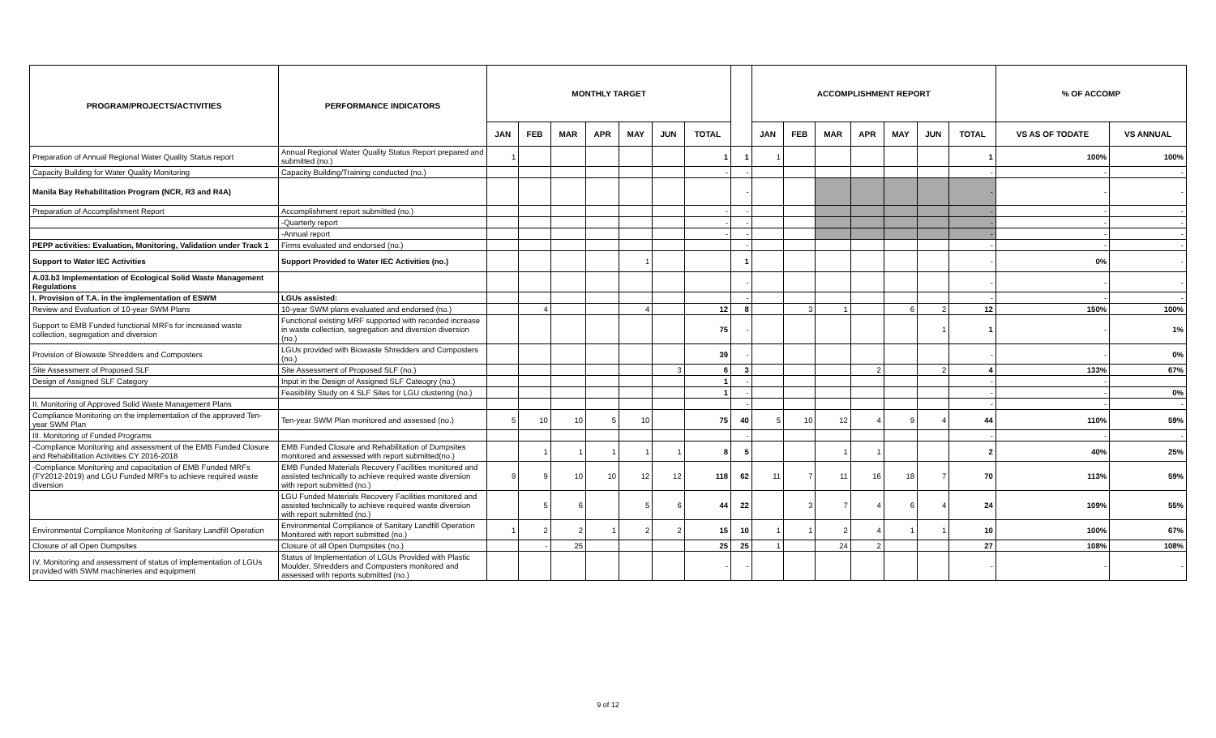| PROGRAM/PROJECTS/ACTIVITIES | PERFORMANCE INDICATORS | MONTHLY TARGET | | | | | | | | ACCOMPLISHMENT REPORT | | | | | | | % OF ACCOMP | |
| --- | --- | --- | --- | --- | --- | --- | --- | --- | --- | --- | --- | --- | --- | --- | --- | --- | --- | --- |
| | | JAN | FEB | MAR | APR | MAY | JUN | TOTAL | | JAN | FEB | MAR | APR | MAY | JUN | TOTAL | VS AS OF TODATE | VS ANNUAL |
| Preparation of Annual Regional Water Quality Status report | Annual Regional Water Quality Status Report prepared and submitted (no.) | 1 | | | | | | 1 | 1 | 1 | | | | | | 1 | 100% | 100% |
| Capacity Building for Water Quality Monitoring | Capacity Building/Training conducted (no.) | | | | | | | - | - | | | | | | | - | - | - |
| Manila Bay Rehabilitation Program (NCR, R3 and R4A) | | | | | | | | | - | | | | | | | - | - | - |
| Preparation of Accomplishment Report | Accomplishment report submitted (no.) | | | | | | | - | - | | | | | | | - | - | - |
| | -Quarterly report | | | | | | | - | - | | | | | | | - | - | - |
| | -Annual report | | | | | | | - | - | | | | | | | - | - | - |
| PEPP activities: Evaluation, Monitoring, Validation under Track 1 | Firms evaluated and endorsed (no.) | | | | | | | | - | | | | | | | - | - | - |
| Support to Water IEC Activities | Support Provided to Water IEC Activities (no.) | | | | | 1 | | | 1 | | | | | | | - | 0% | - |
| A.03.b3 Implementation of Ecological Solid Waste Management Regulations | | | | | | | | | - | | | | | | | - | - | - |
| I. Provision of T.A. in the implementation of ESWM | LGUs assisted: | | | | | | | | - | | | | | | | - | - | - |
| Review and Evaluation of 10-year SWM Plans | 10-year SWM plans evaluated and endorsed (no.) | | 4 | | | 4 | | 12 | 8 | | 3 | 1 | | 6 | 2 | 12 | 150% | 100% |
| Support to EMB Funded functional MRFs for increased waste collection, segregation and diversion | Functional existing MRF supported with recorded increase in waste collection, segregation and diversion diversion (no.) | | | | | | | 75 | - | | | | | | 1 | 1 | - | 1% |
| Provision of Biowaste Shredders and Composters | LGUs provided with Biowaste Shredders and Composters (no.) | | | | | | | 39 | - | | | | | | | - | - | 0% |
| Site Assessment of Proposed SLF | Site Assessment of Proposed SLF (no.) | | | | | | 3 | 6 | 3 | | | | 2 | | 2 | 4 | 133% | 67% |
| Design of Assigned SLF Category | Input in the Design of Assigned SLF Cateogry (no.) | | | | | | | 1 | - | | | | | | | - | - | |
| | Feasibility Study on 4 SLF Sites for LGU clustering (no.) | | | | | | | 1 | - | | | | | | | - | - | 0% |
| II. Monitoring of Approved Solid Waste Management Plans | | | | | | | | | - | | | | | | | - | - | - |
| Compliance Monitoring on the implementation of the approved Ten-year SWM Plan | Ten-year SWM Plan monitored and assessed (no.) | 5 | 10 | 10 | 5 | 10 | | 75 | 40 | 5 | 10 | 12 | 4 | 9 | 4 | 44 | 110% | 59% |
| III. Monitoring of Funded Programs | | | | | | | | | - | | | | | | | - | - | - |
| -Compliance Monitoring and assessment of the EMB Funded Closure and Rehabilitation Activities CY 2016-2018 | EMB Funded Closure and Rehabilitation of Dumpsites monitored and assessed with report submitted(no.) | | 1 | 1 | 1 | 1 | 1 | 8 | 5 | | | 1 | 1 | | | 2 | 40% | 25% |
| -Compliance Monitoring and capacitation of EMB Funded MRFs (FY2012-2019) and LGU Funded MRFs to achieve required waste diversion | EMB Funded Materials Recovery Facilities monitored and assisted technically to achieve required waste diversion with report submitted (no.) | 9 | 9 | 10 | 10 | 12 | 12 | 118 | 62 | 11 | 7 | 11 | 16 | 18 | 7 | 70 | 113% | 59% |
| | LGU Funded Materials Recovery Facilities monitored and assisted technically to achieve required waste diversion with report submitted (no.) | | 5 | 6 | | 5 | 6 | 44 | 22 | | 3 | 7 | 4 | 6 | 4 | 24 | 109% | 55% |
| Environmental Compliance Monitoring of Sanitary Landfill Operation | Environmental Compliance of Sanitary Landfill Operation Monitored with report submitted (no.) | 1 | 2 | 2 | 1 | 2 | 2 | 15 | 10 | 1 | 1 | 2 | 4 | 1 | 1 | 10 | 100% | 67% |
| Closure of all Open Dumpsites | Closure of all Open Dumpsites (no.) | | - | 25 | | | | 25 | 25 | 1 | | 24 | 2 | | | 27 | 108% | 108% |
| IV. Monitoring and assessment of status of implementation of LGUs provided with SWM machineries and equipment | Status of Implementation of LGUs Provided with Plastic Moulder, Shredders and Composters monitored and assessed with reports submitted (no.) | | | | | | | - | - | | | | | | | - | - | - |
9 of 12